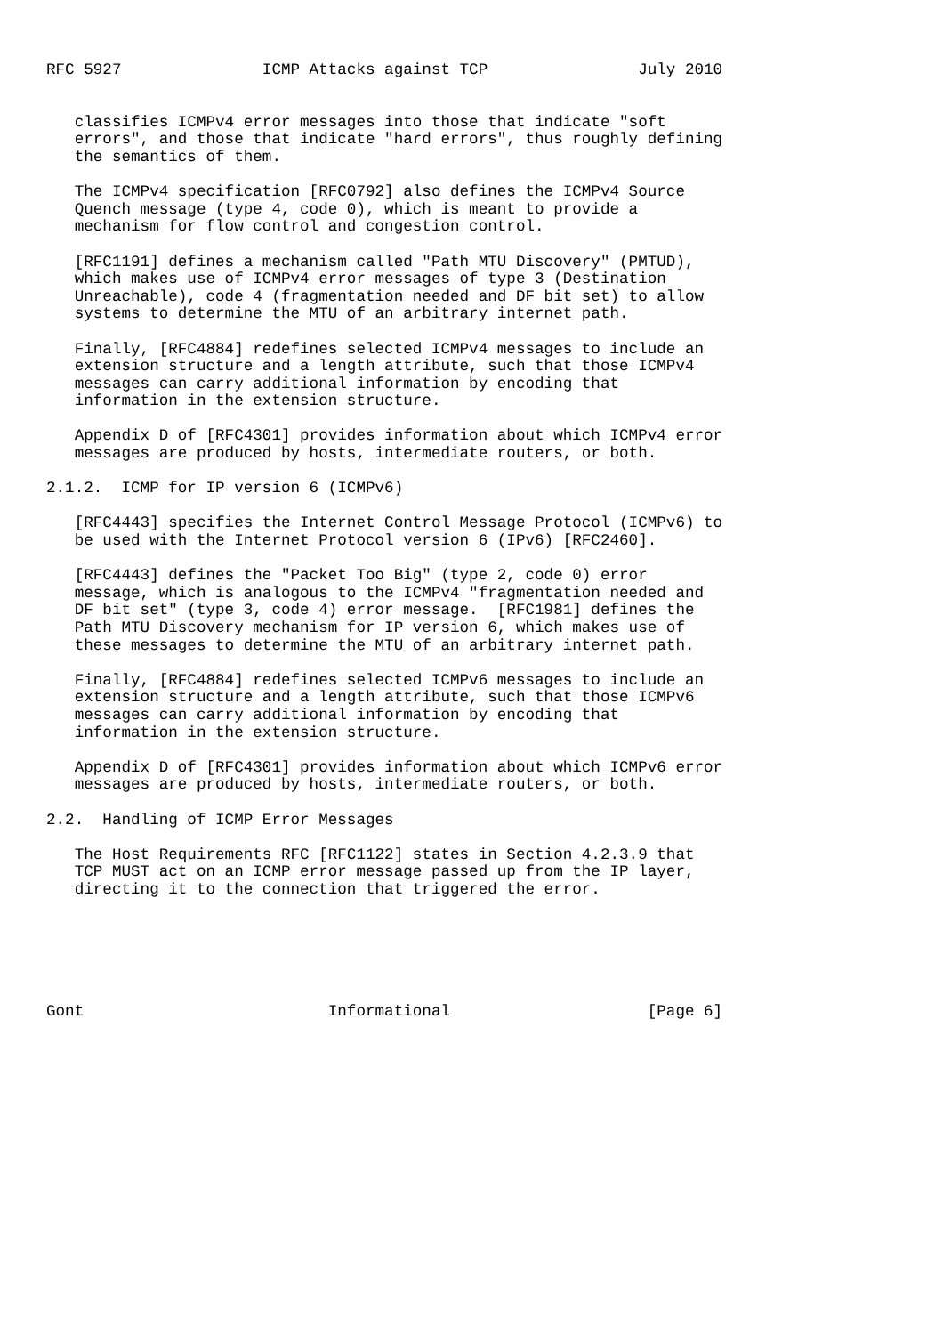RFC 5927               ICMP Attacks against TCP                July 2010


   classifies ICMPv4 error messages into those that indicate "soft
   errors", and those that indicate "hard errors", thus roughly defining
   the semantics of them.

   The ICMPv4 specification [RFC0792] also defines the ICMPv4 Source
   Quench message (type 4, code 0), which is meant to provide a
   mechanism for flow control and congestion control.

   [RFC1191] defines a mechanism called "Path MTU Discovery" (PMTUD),
   which makes use of ICMPv4 error messages of type 3 (Destination
   Unreachable), code 4 (fragmentation needed and DF bit set) to allow
   systems to determine the MTU of an arbitrary internet path.

   Finally, [RFC4884] redefines selected ICMPv4 messages to include an
   extension structure and a length attribute, such that those ICMPv4
   messages can carry additional information by encoding that
   information in the extension structure.

   Appendix D of [RFC4301] provides information about which ICMPv4 error
   messages are produced by hosts, intermediate routers, or both.

2.1.2.  ICMP for IP version 6 (ICMPv6)

   [RFC4443] specifies the Internet Control Message Protocol (ICMPv6) to
   be used with the Internet Protocol version 6 (IPv6) [RFC2460].

   [RFC4443] defines the "Packet Too Big" (type 2, code 0) error
   message, which is analogous to the ICMPv4 "fragmentation needed and
   DF bit set" (type 3, code 4) error message.  [RFC1981] defines the
   Path MTU Discovery mechanism for IP version 6, which makes use of
   these messages to determine the MTU of an arbitrary internet path.

   Finally, [RFC4884] redefines selected ICMPv6 messages to include an
   extension structure and a length attribute, such that those ICMPv6
   messages can carry additional information by encoding that
   information in the extension structure.

   Appendix D of [RFC4301] provides information about which ICMPv6 error
   messages are produced by hosts, intermediate routers, or both.

2.2.  Handling of ICMP Error Messages

   The Host Requirements RFC [RFC1122] states in Section 4.2.3.9 that
   TCP MUST act on an ICMP error message passed up from the IP layer,
   directing it to the connection that triggered the error.






Gont                          Informational                     [Page 6]